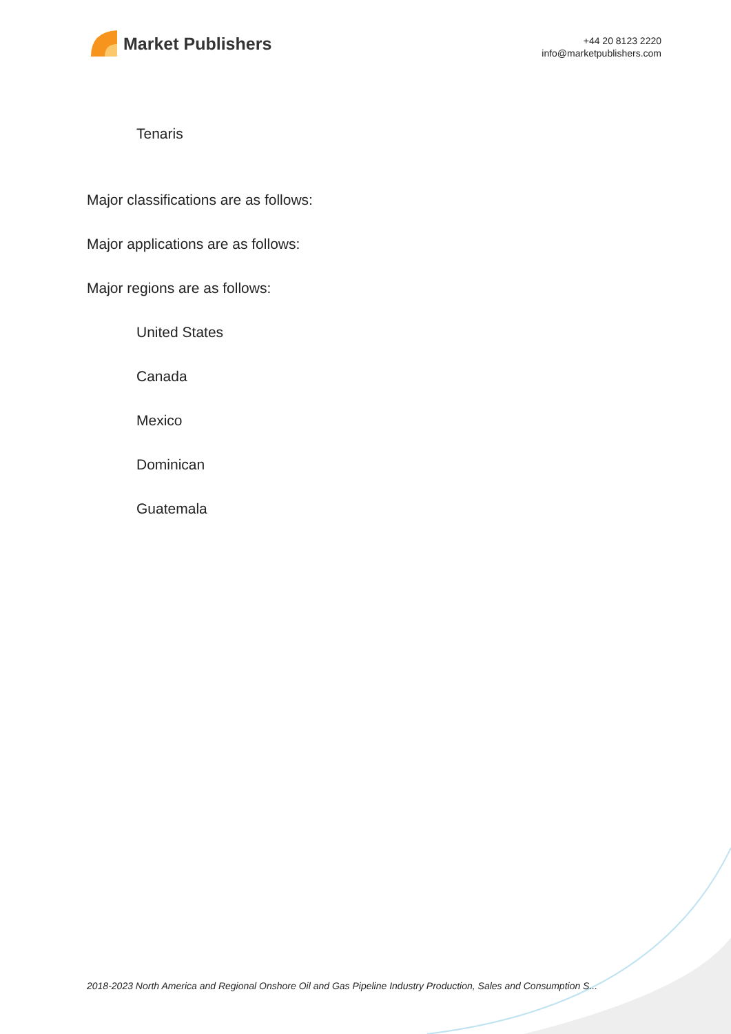Market Publishers
+44 20 8123 2220
info@marketpublishers.com
Tenaris
Major classifications are as follows:
Major applications are as follows:
Major regions are as follows:
United States
Canada
Mexico
Dominican
Guatemala
2018-2023 North America and Regional Onshore Oil and Gas Pipeline Industry Production, Sales and Consumption S...